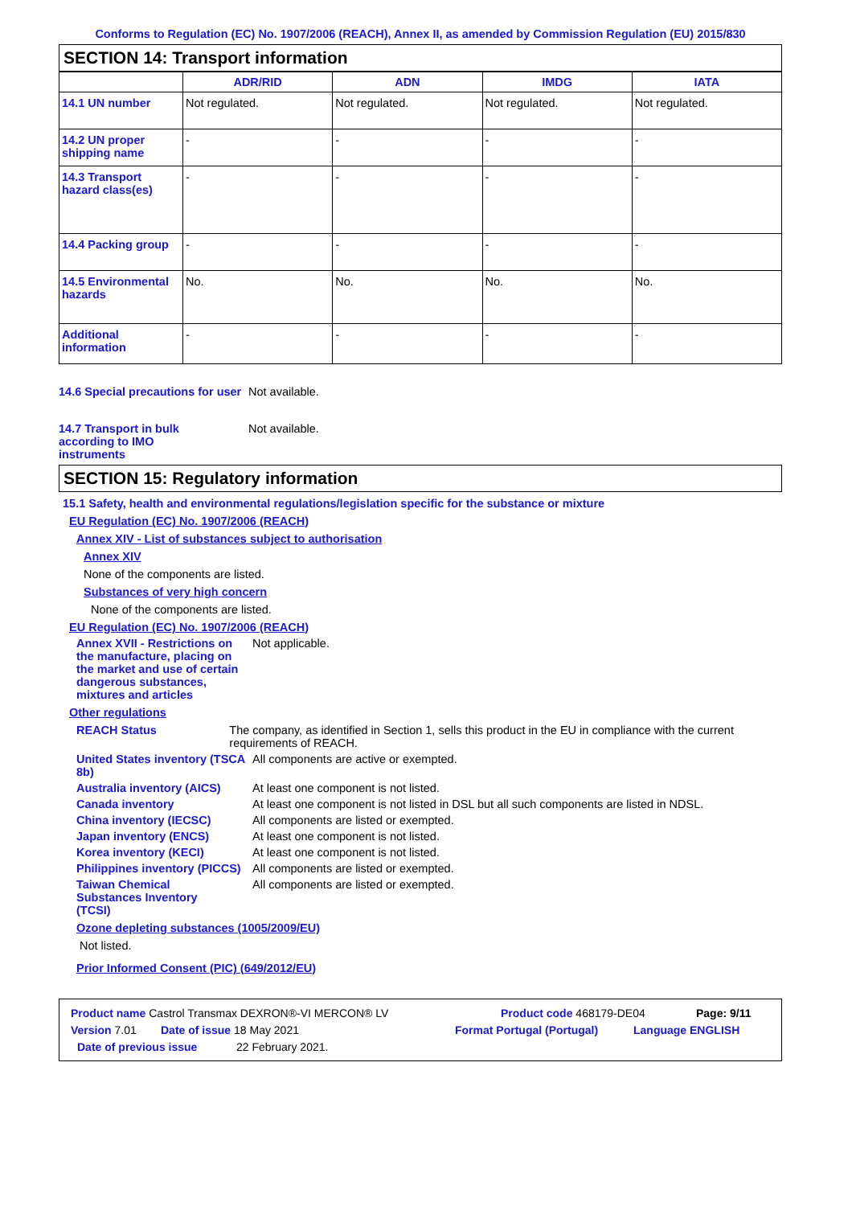Conforms to Regulation (EC) No. 1907/2006 (REACH), Annex II, as amended by Commission Regulation (EU) 2015/830
SECTION 14: Transport information
| | ADR/RID | ADN | IMDG | IATA |
| --- | --- | --- | --- | --- |
| 14.1 UN number | Not regulated. | Not regulated. | Not regulated. | Not regulated. |
| 14.2 UN proper shipping name | - | - | - | - |
| 14.3 Transport hazard class(es) | - | - | - | - |
| 14.4 Packing group | - | - | - | - |
| 14.5 Environmental hazards | No. | No. | No. | No. |
| Additional information | - | - | - | - |
14.6 Special precautions for user
Not available.
14.7 Transport in bulk according to IMO instruments
Not available.
SECTION 15: Regulatory information
15.1 Safety, health and environmental regulations/legislation specific for the substance or mixture
EU Regulation (EC) No. 1907/2006 (REACH)
Annex XIV - List of substances subject to authorisation
Annex XIV
None of the components are listed.
Substances of very high concern
None of the components are listed.
EU Regulation (EC) No. 1907/2006 (REACH)
Annex XVII - Restrictions on the manufacture, placing on the market and use of certain dangerous substances, mixtures and articles
Not applicable.
Other regulations
REACH Status The company, as identified in Section 1, sells this product in the EU in compliance with the current requirements of REACH.
United States inventory (TSCA 8b)
All components are active or exempted.
Australia inventory (AICS)
At least one component is not listed.
Canada inventory At least one component is not listed in DSL but all such components are listed in NDSL.
China inventory (IECSC) All components are listed or exempted.
Japan inventory (ENCS) At least one component is not listed.
Korea inventory (KECI) At least one component is not listed.
Philippines inventory (PICCS)
All components are listed or exempted.
Taiwan Chemical Substances Inventory (TCSI)
All components are listed or exempted.
Ozone depleting substances (1005/2009/EU)
Not listed.
Prior Informed Consent (PIC) (649/2012/EU)
Product name Castrol Transmax DEXRON®-VI MERCON® LV Product code 468179-DE04 Page: 9/11
Version 7.01 Date of issue 18 May 2021 Format Portugal (Portugal) Language ENGLISH
Date of previous issue 22 February 2021.